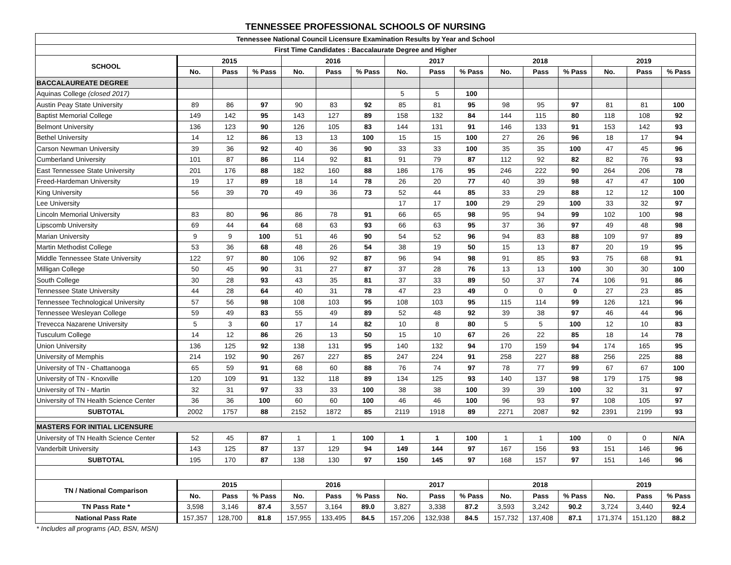TENNESSEE PROFESSIONAL SCHOOLS OF NURSING
| Tennessee National Council Licensure Examination Results by Year and School | | | | | | | | | | | | | | | |
| --- | --- | --- | --- | --- | --- | --- | --- | --- | --- | --- | --- | --- | --- | --- | --- |
| First Time Candidates : Baccalaurate Degree and Higher | | | | | | | | | | | | | | | |
| SCHOOL | 2015 | | | 2016 | | | 2017 | | | 2018 | | | 2019 | | |
| | No. | Pass | % Pass | No. | Pass | % Pass | No. | Pass | % Pass | No. | Pass | % Pass | No. | Pass | % Pass |
| BACCALAUREATE DEGREE | | | | | | | | | | | | | | | |
| Aquinas College (closed 2017) | | | | | | | 5 | 5 | 100 | | | | | | |
| Austin Peay State University | 89 | 86 | 97 | 90 | 83 | 92 | 85 | 81 | 95 | 98 | 95 | 97 | 81 | 81 | 100 |
| Baptist Memorial College | 149 | 142 | 95 | 143 | 127 | 89 | 158 | 132 | 84 | 144 | 115 | 80 | 118 | 108 | 92 |
| Belmont University | 136 | 123 | 90 | 126 | 105 | 83 | 144 | 131 | 91 | 146 | 133 | 91 | 153 | 142 | 93 |
| Bethel University | 14 | 12 | 86 | 13 | 13 | 100 | 15 | 15 | 100 | 27 | 26 | 96 | 18 | 17 | 94 |
| Carson Newman University | 39 | 36 | 92 | 40 | 36 | 90 | 33 | 33 | 100 | 35 | 35 | 100 | 47 | 45 | 96 |
| Cumberland University | 101 | 87 | 86 | 114 | 92 | 81 | 91 | 79 | 87 | 112 | 92 | 82 | 82 | 76 | 93 |
| East Tennessee State University | 201 | 176 | 88 | 182 | 160 | 88 | 186 | 176 | 95 | 246 | 222 | 90 | 264 | 206 | 78 |
| Freed-Hardeman University | 19 | 17 | 89 | 18 | 14 | 78 | 26 | 20 | 77 | 40 | 39 | 98 | 47 | 47 | 100 |
| King University | 56 | 39 | 70 | 49 | 36 | 73 | 52 | 44 | 85 | 33 | 29 | 88 | 12 | 12 | 100 |
| Lee University | | | | | | | 17 | 17 | 100 | 29 | 29 | 100 | 33 | 32 | 97 |
| Lincoln Memorial University | 83 | 80 | 96 | 86 | 78 | 91 | 66 | 65 | 98 | 95 | 94 | 99 | 102 | 100 | 98 |
| Lipscomb University | 69 | 44 | 64 | 68 | 63 | 93 | 66 | 63 | 95 | 37 | 36 | 97 | 49 | 48 | 98 |
| Marian University | 9 | 9 | 100 | 51 | 46 | 90 | 54 | 52 | 96 | 94 | 83 | 88 | 109 | 97 | 89 |
| Martin Methodist College | 53 | 36 | 68 | 48 | 26 | 54 | 38 | 19 | 50 | 15 | 13 | 87 | 20 | 19 | 95 |
| Middle Tennessee State University | 122 | 97 | 80 | 106 | 92 | 87 | 96 | 94 | 98 | 91 | 85 | 93 | 75 | 68 | 91 |
| Milligan College | 50 | 45 | 90 | 31 | 27 | 87 | 37 | 28 | 76 | 13 | 13 | 100 | 30 | 30 | 100 |
| South College | 30 | 28 | 93 | 43 | 35 | 81 | 37 | 33 | 89 | 50 | 37 | 74 | 106 | 91 | 86 |
| Tennessee State University | 44 | 28 | 64 | 40 | 31 | 78 | 47 | 23 | 49 | 0 | 0 | 0 | 27 | 23 | 85 |
| Tennessee Technological University | 57 | 56 | 98 | 108 | 103 | 95 | 108 | 103 | 95 | 115 | 114 | 99 | 126 | 121 | 96 |
| Tennessee Wesleyan College | 59 | 49 | 83 | 55 | 49 | 89 | 52 | 48 | 92 | 39 | 38 | 97 | 46 | 44 | 96 |
| Trevecca Nazarene University | 5 | 3 | 60 | 17 | 14 | 82 | 10 | 8 | 80 | 5 | 5 | 100 | 12 | 10 | 83 |
| Tusculum College | 14 | 12 | 86 | 26 | 13 | 50 | 15 | 10 | 67 | 26 | 22 | 85 | 18 | 14 | 78 |
| Union University | 136 | 125 | 92 | 138 | 131 | 95 | 140 | 132 | 94 | 170 | 159 | 94 | 174 | 165 | 95 |
| University of Memphis | 214 | 192 | 90 | 267 | 227 | 85 | 247 | 224 | 91 | 258 | 227 | 88 | 256 | 225 | 88 |
| University of TN - Chattanooga | 65 | 59 | 91 | 68 | 60 | 88 | 76 | 74 | 97 | 78 | 77 | 99 | 67 | 67 | 100 |
| University of TN - Knoxville | 120 | 109 | 91 | 132 | 118 | 89 | 134 | 125 | 93 | 140 | 137 | 98 | 179 | 175 | 98 |
| University of TN - Martin | 32 | 31 | 97 | 33 | 33 | 100 | 38 | 38 | 100 | 39 | 39 | 100 | 32 | 31 | 97 |
| University of TN Health Science Center | 36 | 36 | 100 | 60 | 60 | 100 | 46 | 46 | 100 | 96 | 93 | 97 | 108 | 105 | 97 |
| SUBTOTAL | 2002 | 1757 | 88 | 2152 | 1872 | 85 | 2119 | 1918 | 89 | 2271 | 2087 | 92 | 2391 | 2199 | 93 |
| MASTERS FOR INITIAL LICENSURE | | | | | | | | | | | | | | | |
| University of TN Health Science Center | 52 | 45 | 87 | 1 | 1 | 100 | 1 | 1 | 100 | 1 | 1 | 100 | 0 | 0 | N/A |
| Vanderbilt University | 143 | 125 | 87 | 137 | 129 | 94 | 149 | 144 | 97 | 167 | 156 | 93 | 151 | 146 | 96 |
| SUBTOTAL | 195 | 170 | 87 | 138 | 130 | 97 | 150 | 145 | 97 | 168 | 157 | 97 | 151 | 146 | 96 |
| TN / National Comparison | 2015 | | | 2016 | | | 2017 | | | 2018 | | | 2019 | | |
| | No. | Pass | % Pass | No. | Pass | % Pass | No. | Pass | % Pass | No. | Pass | % Pass | No. | Pass | % Pass |
| TN Pass Rate * | 3,598 | 3,146 | 87.4 | 3,557 | 3,164 | 89.0 | 3,827 | 3,338 | 87.2 | 3,593 | 3,242 | 90.2 | 3,724 | 3,440 | 92.4 |
| National Pass Rate | 157,357 | 128,700 | 81.8 | 157,955 | 133,495 | 84.5 | 157,206 | 132,938 | 84.5 | 157,732 | 137,408 | 87.1 | 171,374 | 151,120 | 88.2 |
| * Includes all programs (AD, BSN, MSN) | | | | | | | | | | | | | | | |